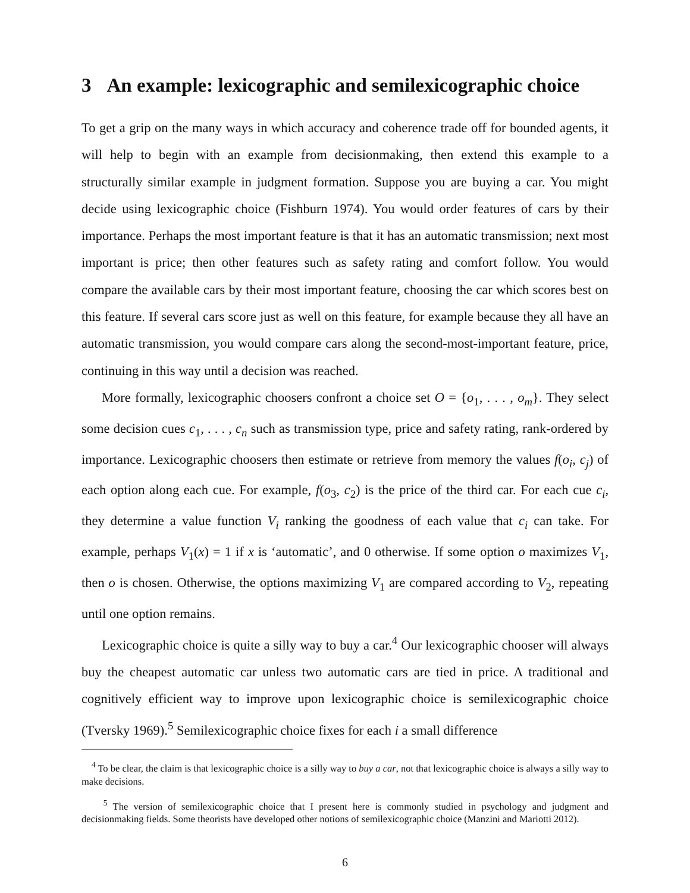3 An example: lexicographic and semilexicographic choice
To get a grip on the many ways in which accuracy and coherence trade off for bounded agents, it will help to begin with an example from decisionmaking, then extend this example to a structurally similar example in judgment formation. Suppose you are buying a car. You might decide using lexicographic choice (Fishburn 1974). You would order features of cars by their importance. Perhaps the most important feature is that it has an automatic transmission; next most important is price; then other features such as safety rating and comfort follow. You would compare the available cars by their most important feature, choosing the car which scores best on this feature. If several cars score just as well on this feature, for example because they all have an automatic transmission, you would compare cars along the second-most-important feature, price, continuing in this way until a decision was reached.
More formally, lexicographic choosers confront a choice set O = {o<sub>1</sub>, . . . , o<sub>m</sub>}. They select some decision cues c<sub>1</sub>, . . . , c<sub>n</sub> such as transmission type, price and safety rating, rank-ordered by importance. Lexicographic choosers then estimate or retrieve from memory the values f(o<sub>i</sub>, c<sub>j</sub>) of each option along each cue. For example, f(o<sub>3</sub>, c<sub>2</sub>) is the price of the third car. For each cue c<sub>i</sub>, they determine a value function V<sub>i</sub> ranking the goodness of each value that c<sub>i</sub> can take. For example, perhaps V<sub>1</sub>(x) = 1 if x is ‘automatic’, and 0 otherwise. If some option o maximizes V<sub>1</sub>, then o is chosen. Otherwise, the options maximizing V<sub>1</sub> are compared according to V<sub>2</sub>, repeating until one option remains.
Lexicographic choice is quite a silly way to buy a car.<sup>4</sup> Our lexicographic chooser will always buy the cheapest automatic car unless two automatic cars are tied in price. A traditional and cognitively efficient way to improve upon lexicographic choice is semilexicographic choice (Tversky 1969).<sup>5</sup> Semilexicographic choice fixes for each i a small difference
<sup>4</sup> To be clear, the claim is that lexicographic choice is a silly way to buy a car, not that lexicographic choice is always a silly way to make decisions.
<sup>5</sup> The version of semilexicographic choice that I present here is commonly studied in psychology and judgment and decisionmaking fields. Some theorists have developed other notions of semilexicographic choice (Manzini and Mariotti 2012).
6